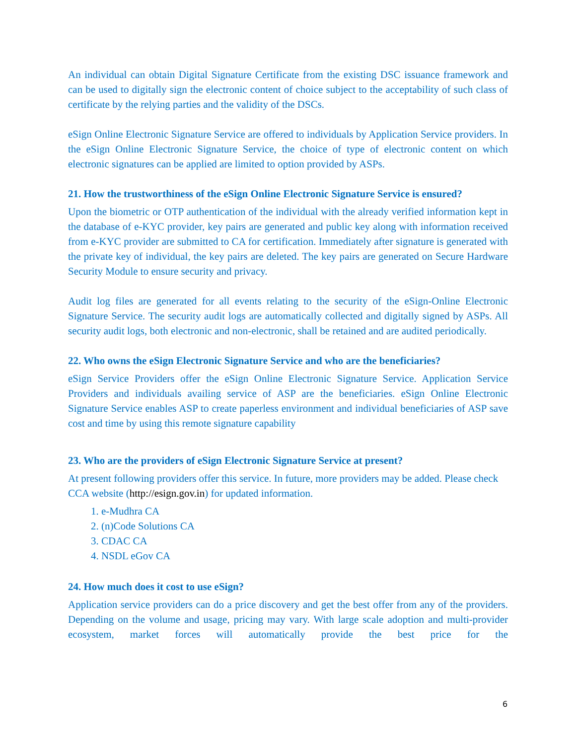An individual can obtain Digital Signature Certificate from the existing DSC issuance framework and can be used to digitally sign the electronic content of choice subject to the acceptability of such class of certificate by the relying parties and the validity of the DSCs.
eSign Online Electronic Signature Service are offered to individuals by Application Service providers. In the eSign Online Electronic Signature Service, the choice of type of electronic content on which electronic signatures can be applied are limited to option provided by ASPs.
21. How the trustworthiness of the eSign Online Electronic Signature Service is ensured?
Upon the biometric or OTP authentication of the individual with the already verified information kept in the database of e-KYC provider, key pairs are generated and public key along with information received from e-KYC provider are submitted to CA for certification. Immediately after signature is generated with the private key of individual, the key pairs are deleted. The key pairs are generated on Secure Hardware Security Module to ensure security and privacy.
Audit log files are generated for all events relating to the security of the eSign-Online Electronic Signature Service. The security audit logs are automatically collected and digitally signed by ASPs. All security audit logs, both electronic and non-electronic, shall be retained and are audited periodically.
22. Who owns the eSign Electronic Signature Service and who are the beneficiaries?
eSign Service Providers offer the eSign Online Electronic Signature Service. Application Service Providers and individuals availing service of ASP are the beneficiaries. eSign Online Electronic Signature Service enables ASP to create paperless environment and individual beneficiaries of ASP save cost and time by using this remote signature capability
23. Who are the providers of eSign Electronic Signature Service at present?
At present following providers offer this service. In future, more providers may be added. Please check CCA website (http://esign.gov.in) for updated information.
1. e-Mudhra CA
2. (n)Code Solutions CA
3. CDAC CA
4. NSDL eGov CA
24. How much does it cost to use eSign?
Application service providers can do a price discovery and get the best offer from any of the providers. Depending on the volume and usage, pricing may vary. With large scale adoption and multi-provider ecosystem, market forces will automatically provide the best price for the
6